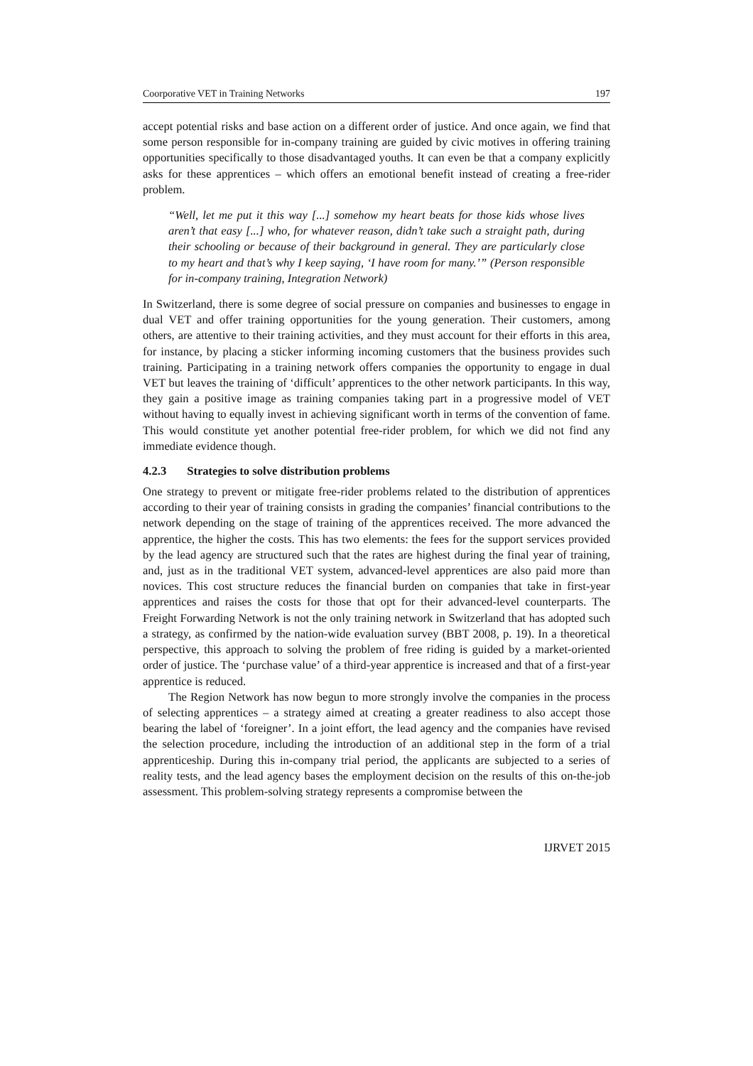Coorporative VET in Training Networks 197
accept potential risks and base action on a different order of justice. And once again, we find that some person responsible for in-company training are guided by civic motives in offering training opportunities specifically to those disadvantaged youths. It can even be that a company explicitly asks for these apprentices – which offers an emotional benefit instead of creating a free-rider problem.
“Well, let me put it this way [...] somehow my heart beats for those kids whose lives aren’t that easy [...] who, for whatever reason, didn’t take such a straight path, during their schooling or because of their background in general. They are particularly close to my heart and that’s why I keep saying, ‘I have room for many.’” (Person responsible for in-company training, Integration Network)
In Switzerland, there is some degree of social pressure on companies and businesses to engage in dual VET and offer training opportunities for the young generation. Their customers, among others, are attentive to their training activities, and they must account for their efforts in this area, for instance, by placing a sticker informing incoming customers that the business provides such training. Participating in a training network offers companies the opportunity to engage in dual VET but leaves the training of ‘difficult’ apprentices to the other network participants. In this way, they gain a positive image as training companies taking part in a progressive model of VET without having to equally invest in achieving significant worth in terms of the convention of fame. This would constitute yet another potential free-rider problem, for which we did not find any immediate evidence though.
4.2.3 Strategies to solve distribution problems
One strategy to prevent or mitigate free-rider problems related to the distribution of apprentices according to their year of training consists in grading the companies’ financial contributions to the network depending on the stage of training of the apprentices received. The more advanced the apprentice, the higher the costs. This has two elements: the fees for the support services provided by the lead agency are structured such that the rates are highest during the final year of training, and, just as in the traditional VET system, advanced-level apprentices are also paid more than novices. This cost structure reduces the financial burden on companies that take in first-year apprentices and raises the costs for those that opt for their advanced-level counterparts. The Freight Forwarding Network is not the only training network in Switzerland that has adopted such a strategy, as confirmed by the nation-wide evaluation survey (BBT 2008, p. 19). In a theoretical perspective, this approach to solving the problem of free riding is guided by a market-oriented order of justice. The ‘purchase value’ of a third-year apprentice is increased and that of a first-year apprentice is reduced.
The Region Network has now begun to more strongly involve the companies in the process of selecting apprentices – a strategy aimed at creating a greater readiness to also accept those bearing the label of ‘foreigner’. In a joint effort, the lead agency and the companies have revised the selection procedure, including the introduction of an additional step in the form of a trial apprenticeship. During this in-company trial period, the applicants are subjected to a series of reality tests, and the lead agency bases the employment decision on the results of this on-the-job assessment. This problem-solving strategy represents a compromise between the
IJRVET 2015